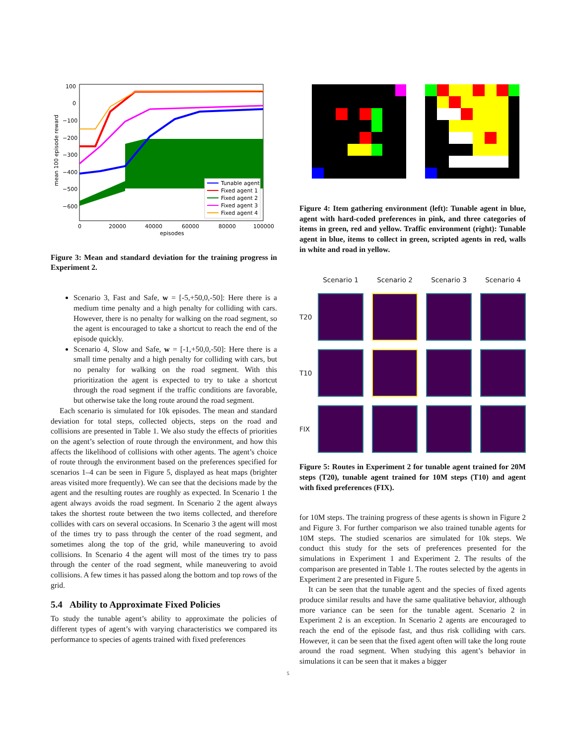100
0
−100
−200
−300
−400
−500
−600
0
20000
40000
60000
80000
100000
episodes
mean 100 episode reward
Tunable agent
Fixed agent 1
Fixed agent 2
Fixed agent 3
Fixed agent 4
Figure 3: Mean and standard deviation for the training progress in Experiment 2.
Scenario 3, Fast and Safe, w = [-5,+50,0,-50]: Here there is a medium time penalty and a high penalty for colliding with cars. However, there is no penalty for walking on the road segment, so the agent is encouraged to take a shortcut to reach the end of the episode quickly.
Scenario 4, Slow and Safe, w = [-1,+50,0,-50]: Here there is a small time penalty and a high penalty for colliding with cars, but no penalty for walking on the road segment. With this prioritization the agent is expected to try to take a shortcut through the road segment if the traffic conditions are favorable, but otherwise take the long route around the road segment.
Each scenario is simulated for 10k episodes. The mean and standard deviation for total steps, collected objects, steps on the road and collisions are presented in Table 1. We also study the effects of priorities on the agent’s selection of route through the environment, and how this affects the likelihood of collisions with other agents. The agent’s choice of route through the environment based on the preferences specified for scenarios 1–4 can be seen in Figure 5, displayed as heat maps (brighter areas visited more frequently). We can see that the decisions made by the agent and the resulting routes are roughly as expected. In Scenario 1 the agent always avoids the road segment. In Scenario 2 the agent always takes the shortest route between the two items collected, and therefore collides with cars on several occasions. In Scenario 3 the agent will most of the times try to pass through the center of the road segment, and sometimes along the top of the grid, while maneuvering to avoid collisions. In Scenario 4 the agent will most of the times try to pass through the center of the road segment, while maneuvering to avoid collisions. A few times it has passed along the bottom and top rows of the grid.
5.4 Ability to Approximate Fixed Policies
To study the tunable agent’s ability to approximate the policies of different types of agent’s with varying characteristics we compared its performance to species of agents trained with fixed preferences
Figure 4: Item gathering environment (left): Tunable agent in blue, agent with hard-coded preferences in pink, and three categories of items in green, red and yellow. Traffic environment (right): Tunable agent in blue, items to collect in green, scripted agents in red, walls in white and road in yellow.
Scenario 1
Scenario 2
Scenario 3
Scenario 4
T20
T10
FIX
Figure 5: Routes in Experiment 2 for tunable agent trained for 20M steps (T20), tunable agent trained for 10M steps (T10) and agent with fixed preferences (FIX).
for 10M steps. The training progress of these agents is shown in Figure 2 and Figure 3. For further comparison we also trained tunable agents for 10M steps. The studied scenarios are simulated for 10k steps. We conduct this study for the sets of preferences presented for the simulations in Experiment 1 and Experiment 2. The results of the comparison are presented in Table 1. The routes selected by the agents in Experiment 2 are presented in Figure 5.
It can be seen that the tunable agent and the species of fixed agents produce similar results and have the same qualitative behavior, although more variance can be seen for the tunable agent. Scenario 2 in Experiment 2 is an exception. In Scenario 2 agents are encouraged to reach the end of the episode fast, and thus risk colliding with cars. However, it can be seen that the fixed agent often will take the long route around the road segment. When studying this agent’s behavior in simulations it can be seen that it makes a bigger
5